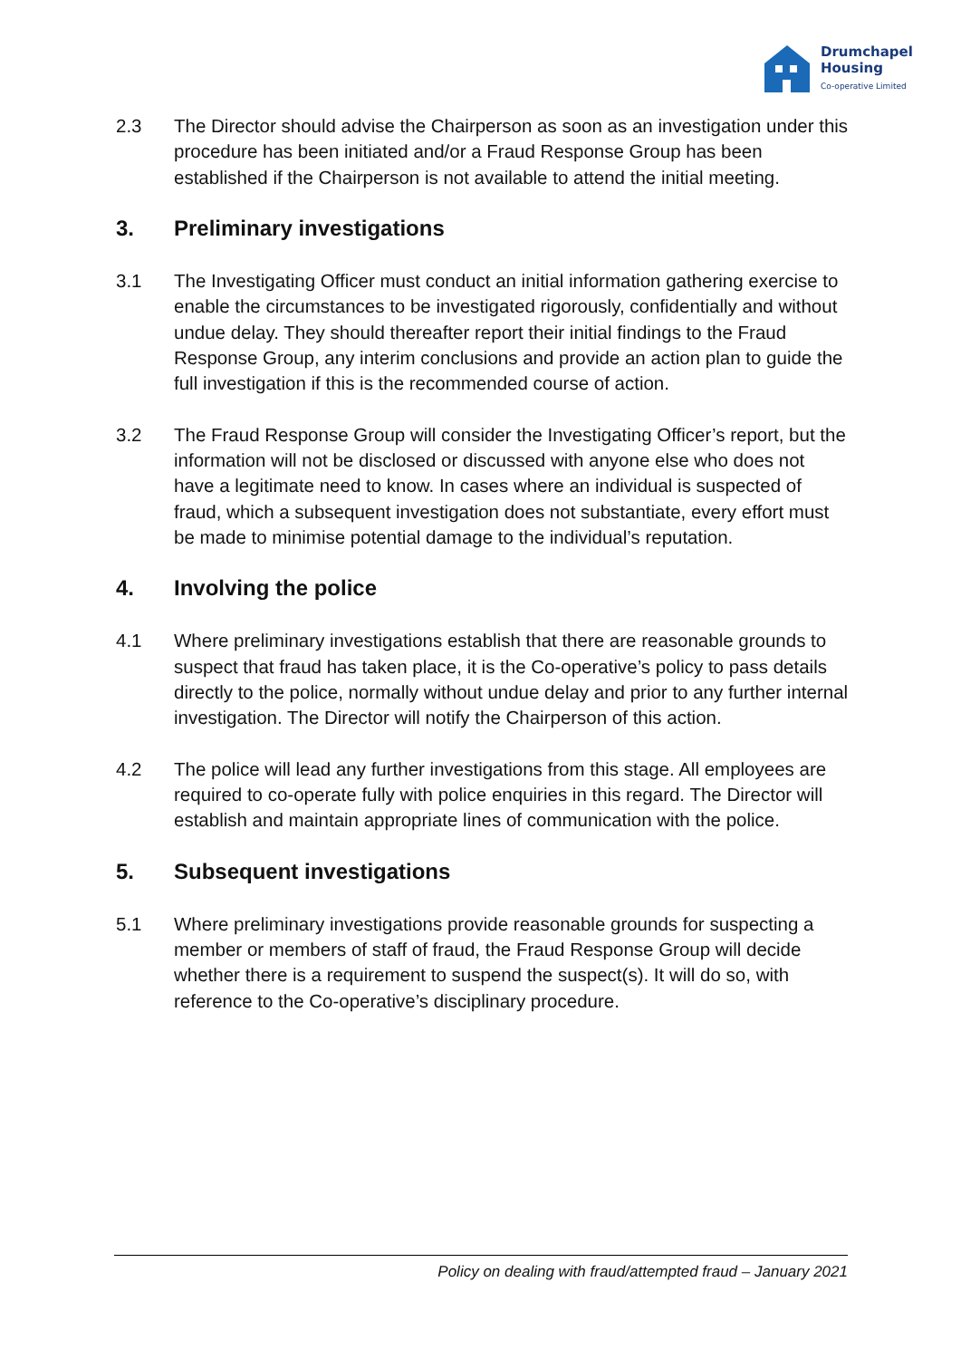Drumchapel
Housing
Co-operative Limited
2.3 The Director should advise the Chairperson as soon as an investigation under this procedure has been initiated and/or a Fraud Response Group has been established if the Chairperson is not available to attend the initial meeting.
3. Preliminary investigations
3.1 The Investigating Officer must conduct an initial information gathering exercise to enable the circumstances to be investigated rigorously, confidentially and without undue delay. They should thereafter report their initial findings to the Fraud Response Group, any interim conclusions and provide an action plan to guide the full investigation if this is the recommended course of action.
3.2 The Fraud Response Group will consider the Investigating Officer’s report, but the information will not be disclosed or discussed with anyone else who does not have a legitimate need to know. In cases where an individual is suspected of fraud, which a subsequent investigation does not substantiate, every effort must be made to minimise potential damage to the individual’s reputation.
4. Involving the police
4.1 Where preliminary investigations establish that there are reasonable grounds to suspect that fraud has taken place, it is the Co-operative’s policy to pass details directly to the police, normally without undue delay and prior to any further internal investigation. The Director will notify the Chairperson of this action.
4.2 The police will lead any further investigations from this stage. All employees are required to co-operate fully with police enquiries in this regard. The Director will establish and maintain appropriate lines of communication with the police.
5. Subsequent investigations
5.1 Where preliminary investigations provide reasonable grounds for suspecting a member or members of staff of fraud, the Fraud Response Group will decide whether there is a requirement to suspend the suspect(s). It will do so, with reference to the Co-operative’s disciplinary procedure.
Policy on dealing with fraud/attempted fraud – January 2021